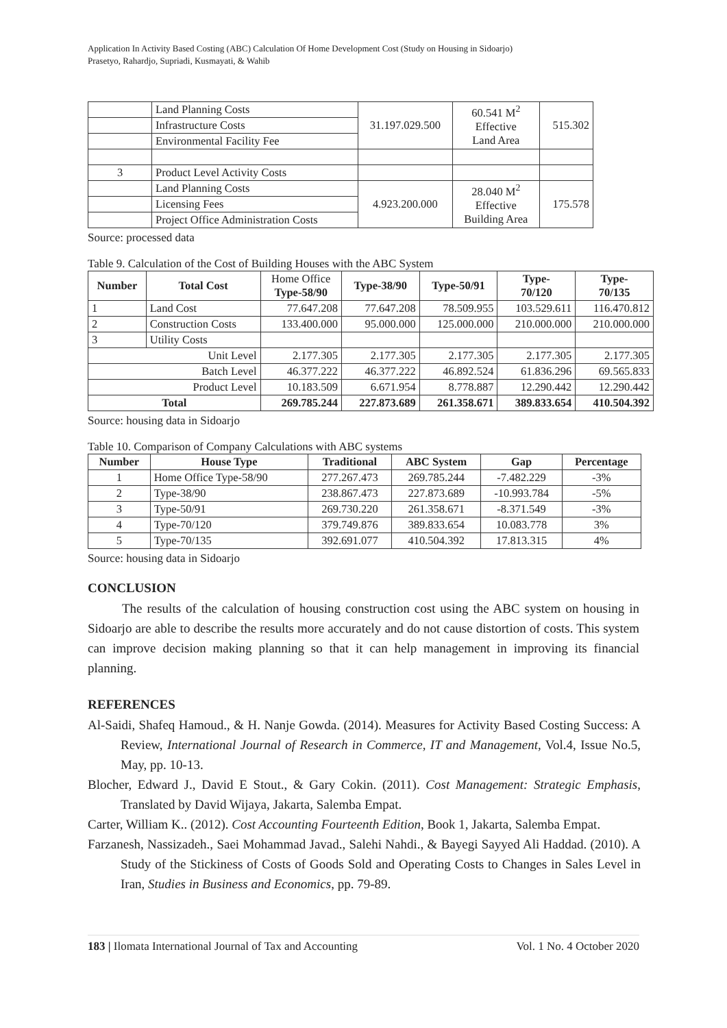Application In Activity Based Costing (ABC) Calculation Of Home Development Cost (Study on Housing in Sidoarjo)
Prasetyo, Rahardjo, Supriadi, Kusmayati, & Wahib
| | Land Planning Costs | 31.197.029.500 | 60.541 M<sup>2</sup> Effective Land Area | 515.302 |
| | Infrastructure Costs | | | |
| | Environmental Facility Fee | | | |
| 3 | Product Level Activity Costs | | | |
| | Land Planning Costs | 4.923.200.000 | 28.040 M<sup>2</sup> Effective Building Area | 175.578 |
| | Licensing Fees | | | |
| | Project Office Administration Costs | | | |
Source: processed data
Table 9. Calculation of the Cost of Building Houses with the ABC System
| Number | Total Cost | Home Office Type-58/90 | Type-38/90 | Type-50/91 | Type- 70/120 | Type- 70/135 |
| --- | --- | --- | --- | --- | --- | --- |
| 1 | Land Cost | 77.647.208 | 77.647.208 | 78.509.955 | 103.529.611 | 116.470.812 |
| 2 | Construction Costs | 133.400.000 | 95.000.000 | 125.000.000 | 210.000.000 | 210.000.000 |
| 3 | Utility Costs | | | | | |
| Unit Level | | 2.177.305 | 2.177.305 | 2.177.305 | 2.177.305 | 2.177.305 |
| Batch Level | | 46.377.222 | 46.377.222 | 46.892.524 | 61.836.296 | 69.565.833 |
| Product Level | | 10.183.509 | 6.671.954 | 8.778.887 | 12.290.442 | 12.290.442 |
| Total | | 269.785.244 | 227.873.689 | 261.358.671 | 389.833.654 | 410.504.392 |
Source: housing data in Sidoarjo
Table 10. Comparison of Company Calculations with ABC systems
| Number | House Type | Traditional | ABC System | Gap | Percentage |
| --- | --- | --- | --- | --- | --- |
| 1 | Home Office Type-58/90 | 277.267.473 | 269.785.244 | -7.482.229 | -3% |
| 2 | Type-38/90 | 238.867.473 | 227.873.689 | -10.993.784 | -5% |
| 3 | Type-50/91 | 269.730.220 | 261.358.671 | -8.371.549 | -3% |
| 4 | Type-70/120 | 379.749.876 | 389.833.654 | 10.083.778 | 3% |
| 5 | Type-70/135 | 392.691.077 | 410.504.392 | 17.813.315 | 4% |
Source: housing data in Sidoarjo
CONCLUSION
The results of the calculation of housing construction cost using the ABC system on housing in Sidoarjo are able to describe the results more accurately and do not cause distortion of costs. This system can improve decision making planning so that it can help management in improving its financial planning.
REFERENCES
Al-Saidi, Shafeq Hamoud., & H. Nanje Gowda. (2014). Measures for Activity Based Costing Success: A Review, International Journal of Research in Commerce, IT and Management, Vol.4, Issue No.5, May, pp. 10-13.
Blocher, Edward J., David E Stout., & Gary Cokin. (2011). Cost Management: Strategic Emphasis, Translated by David Wijaya, Jakarta, Salemba Empat.
Carter, William K.. (2012). Cost Accounting Fourteenth Edition, Book 1, Jakarta, Salemba Empat.
Farzanesh, Nassizadeh., Saei Mohammad Javad., Salehi Nahdi., & Bayegi Sayyed Ali Haddad. (2010). A Study of the Stickiness of Costs of Goods Sold and Operating Costs to Changes in Sales Level in Iran, Studies in Business and Economics, pp. 79-89.
183 | Ilomata International Journal of Tax and Accounting Vol. 1 No. 4 October 2020